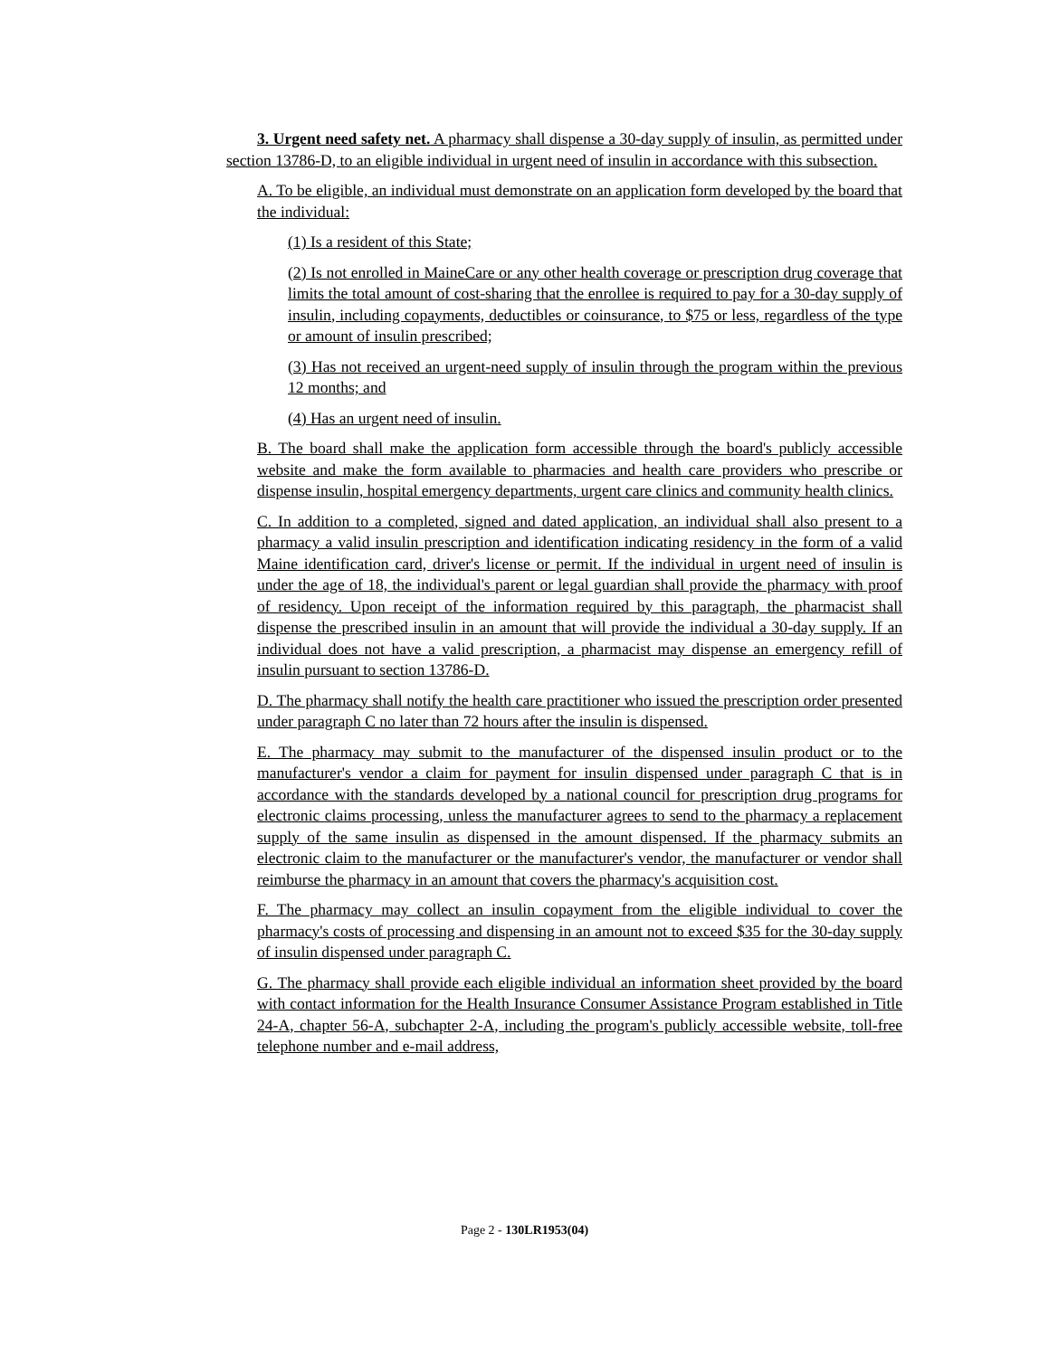3. Urgent need safety net. A pharmacy shall dispense a 30-day supply of insulin, as permitted under section 13786-D, to an eligible individual in urgent need of insulin in accordance with this subsection.
A. To be eligible, an individual must demonstrate on an application form developed by the board that the individual:
(1) Is a resident of this State;
(2) Is not enrolled in MaineCare or any other health coverage or prescription drug coverage that limits the total amount of cost-sharing that the enrollee is required to pay for a 30-day supply of insulin, including copayments, deductibles or coinsurance, to $75 or less, regardless of the type or amount of insulin prescribed;
(3) Has not received an urgent-need supply of insulin through the program within the previous 12 months; and
(4) Has an urgent need of insulin.
B. The board shall make the application form accessible through the board's publicly accessible website and make the form available to pharmacies and health care providers who prescribe or dispense insulin, hospital emergency departments, urgent care clinics and community health clinics.
C. In addition to a completed, signed and dated application, an individual shall also present to a pharmacy a valid insulin prescription and identification indicating residency in the form of a valid Maine identification card, driver's license or permit. If the individual in urgent need of insulin is under the age of 18, the individual's parent or legal guardian shall provide the pharmacy with proof of residency. Upon receipt of the information required by this paragraph, the pharmacist shall dispense the prescribed insulin in an amount that will provide the individual a 30-day supply. If an individual does not have a valid prescription, a pharmacist may dispense an emergency refill of insulin pursuant to section 13786-D.
D. The pharmacy shall notify the health care practitioner who issued the prescription order presented under paragraph C no later than 72 hours after the insulin is dispensed.
E. The pharmacy may submit to the manufacturer of the dispensed insulin product or to the manufacturer's vendor a claim for payment for insulin dispensed under paragraph C that is in accordance with the standards developed by a national council for prescription drug programs for electronic claims processing, unless the manufacturer agrees to send to the pharmacy a replacement supply of the same insulin as dispensed in the amount dispensed. If the pharmacy submits an electronic claim to the manufacturer or the manufacturer's vendor, the manufacturer or vendor shall reimburse the pharmacy in an amount that covers the pharmacy's acquisition cost.
F. The pharmacy may collect an insulin copayment from the eligible individual to cover the pharmacy's costs of processing and dispensing in an amount not to exceed $35 for the 30-day supply of insulin dispensed under paragraph C.
G. The pharmacy shall provide each eligible individual an information sheet provided by the board with contact information for the Health Insurance Consumer Assistance Program established in Title 24-A, chapter 56-A, subchapter 2-A, including the program's publicly accessible website, toll-free telephone number and e-mail address,
Page 2 - 130LR1953(04)